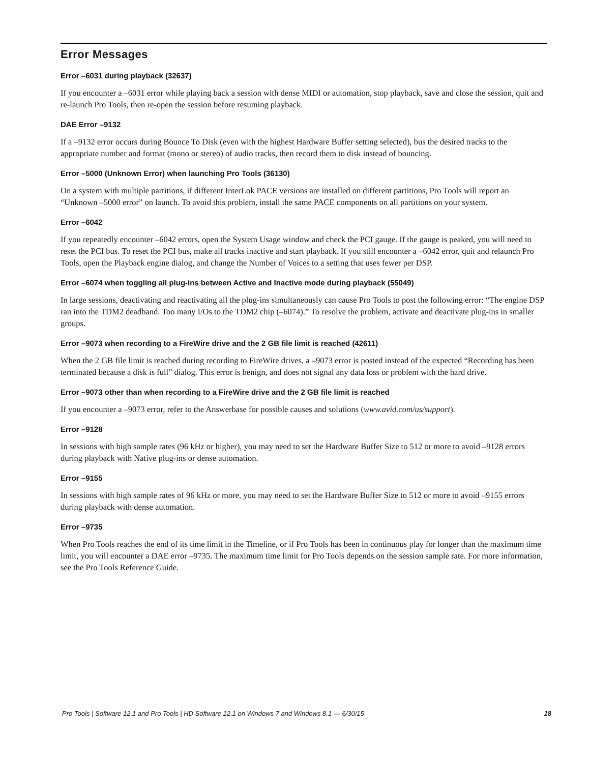Error Messages
Error –6031 during playback (32637)
If you encounter a –6031 error while playing back a session with dense MIDI or automation, stop playback, save and close the session, quit and re-launch Pro Tools, then re-open the session before resuming playback.
DAE Error –9132
If a –9132 error occurs during Bounce To Disk (even with the highest Hardware Buffer setting selected), bus the desired tracks to the appropriate number and format (mono or stereo) of audio tracks, then record them to disk instead of bouncing.
Error –5000 (Unknown Error) when launching Pro Tools (36130)
On a system with multiple partitions, if different InterLok PACE versions are installed on different partitions, Pro Tools will report an “Unknown –5000 error” on launch. To avoid this problem, install the same PACE components on all partitions on your system.
Error –6042
If you repeatedly encounter –6042 errors, open the System Usage window and check the PCI gauge. If the gauge is peaked, you will need to reset the PCI bus. To reset the PCI bus, make all tracks inactive and start playback. If you still encounter a –6042 error, quit and relaunch Pro Tools, open the Playback engine dialog, and change the Number of Voices to a setting that uses fewer per DSP.
Error –6074 when toggling all plug-ins between Active and Inactive mode during playback (55049)
In large sessions, deactivating and reactivating all the plug-ins simultaneously can cause Pro Tools to post the following error: “The engine DSP ran into the TDM2 deadband. Too many I/Os to the TDM2 chip (–6074).” To resolve the problem, activate and deactivate plug-ins in smaller groups.
Error –9073 when recording to a FireWire drive and the 2 GB file limit is reached (42611)
When the 2 GB file limit is reached during recording to FireWire drives, a –9073 error is posted instead of the expected “Recording has been terminated because a disk is full” dialog. This error is benign, and does not signal any data loss or problem with the hard drive.
Error –9073 other than when recording to a FireWire drive and the 2 GB file limit is reached
If you encounter a –9073 error, refer to the Answerbase for possible causes and solutions (www.avid.com/us/support).
Error –9128
In sessions with high sample rates (96 kHz or higher), you may need to set the Hardware Buffer Size to 512 or more to avoid –9128 errors during playback with Native plug-ins or dense automation.
Error –9155
In sessions with high sample rates of 96 kHz or more, you may need to set the Hardware Buffer Size to 512 or more to avoid –9155 errors during playback with dense automation.
Error –9735
When Pro Tools reaches the end of its time limit in the Timeline, or if Pro Tools has been in continuous play for longer than the maximum time limit, you will encounter a DAE error –9735. The maximum time limit for Pro Tools depends on the session sample rate. For more information, see the Pro Tools Reference Guide.
Pro Tools | Software 12.1 and Pro Tools | HD Software 12.1 on Windows 7 and Windows 8.1 — 6/30/15 18